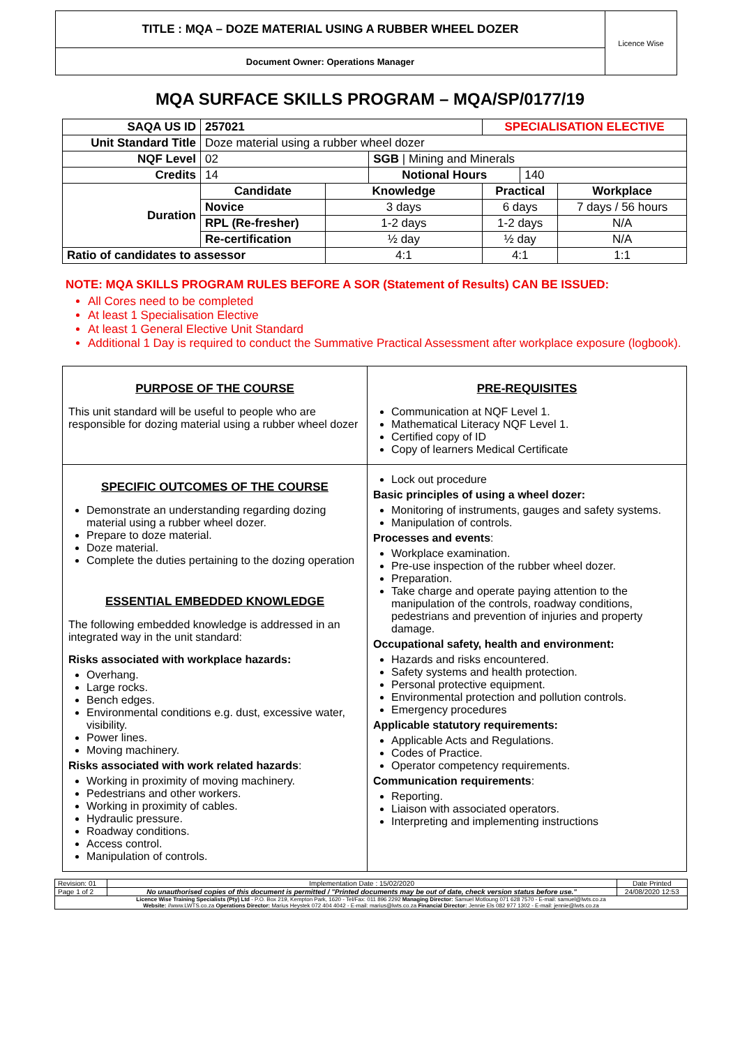| TITLE : MQA – DOZE MATERIAL USING A RUBBER WHEEL DOZER | Licence Wise |
| Document Owner: Operations Manager | |
MQA SURFACE SKILLS PROGRAM – MQA/SP/0177/19
| SAQA US ID | 257021 | | | SPECIALISATION ELECTIVE | | |
| Unit Standard Title | Doze material using a rubber wheel dozer | | | | | |
| NQF Level | 02 | | SGB / Mining and Minerals | | | |
| Credits | 14 | | Notional Hours | | 140 | |
| Duration | Candidate | Knowledge | | Practical | | Workplace |
| | Novice | 3 days | | 6 days | | 7 days / 56 hours |
| | RPL (Re-fresher) | 1-2 days | | 1-2 days | | N/A |
| | Re-certification | ½ day | | ½ day | | N/A |
| Ratio of candidates to assessor | | 4:1 | | 4:1 | | 1:1 |
NOTE: MQA SKILLS PROGRAM RULES BEFORE A SOR (Statement of Results) CAN BE ISSUED:
All Cores need to be completed
At least 1 Specialisation Elective
At least 1 General Elective Unit Standard
Additional 1 Day is required to conduct the Summative Practical Assessment after workplace exposure (logbook).
| PURPOSE OF THE COURSE This unit standard will be useful to people who are responsible for dozing material using a rubber wheel dozer | PRE-REQUISITES Communication at NQF Level 1. Mathematical Literacy NQF Level 1. Certified copy of ID Copy of learners Medical Certificate |
| SPECIFIC OUTCOMES OF THE COURSE Demonstrate an understanding regarding dozing material using a rubber wheel dozer. Prepare to doze material. Doze material. Complete the duties pertaining to the dozing operation ESSENTIAL EMBEDDED KNOWLEDGE The following embedded knowledge is addressed in an integrated way in the unit standard: Risks associated with workplace hazards: Overhang. Large rocks. Bench edges. Environmental conditions e.g. dust, excessive water, visibility. Power lines. Moving machinery. Risks associated with work related hazards : Working in proximity of moving machinery. Pedestrians and other workers. Working in proximity of cables. Hydraulic pressure. Roadway conditions. Access control. Manipulation of controls. | Lock out procedure Basic principles of using a wheel dozer: Monitoring of instruments, gauges and safety systems. Manipulation of controls. Processes and events : Workplace examination. Pre-use inspection of the rubber wheel dozer. Preparation. Take charge and operate paying attention to the manipulation of the controls, roadway conditions, pedestrians and prevention of injuries and property damage. Occupational safety, health and environment: Hazards and risks encountered. Safety systems and health protection. Personal protective equipment. Environmental protection and pollution controls. Emergency procedures Applicable statutory requirements: Applicable Acts and Regulations. Codes of Practice. Operator competency requirements. Communication requirements : Reporting. Liaison with associated operators. Interpreting and implementing instructions |
| Revision: 01 | Implementation Date : 15/02/2020 | Date Printed |
| Page 1 of 2 | No unauthorised copies of this document is permitted / "Printed documents may be out of date, check version status before use." | 24/08/2020 12:53 |
| Licence Wise Training Specialists (Pty) Ltd - P.O. Box 219, Kempton Park, 1620 - Tel/Fax: 011 896 2292 Managing Director: Samuel Motloung 071 628 7570 - E-mail: samuel@lwts.co.za Website: //www.LWTS.co.za Operations Director: Marius Heystek 072 404 4042 - E-mail: marius@lwts.co.za Financial Director: Jennie Els 082 977 1302 - E-mail: jennie@lwts.co.za | | |